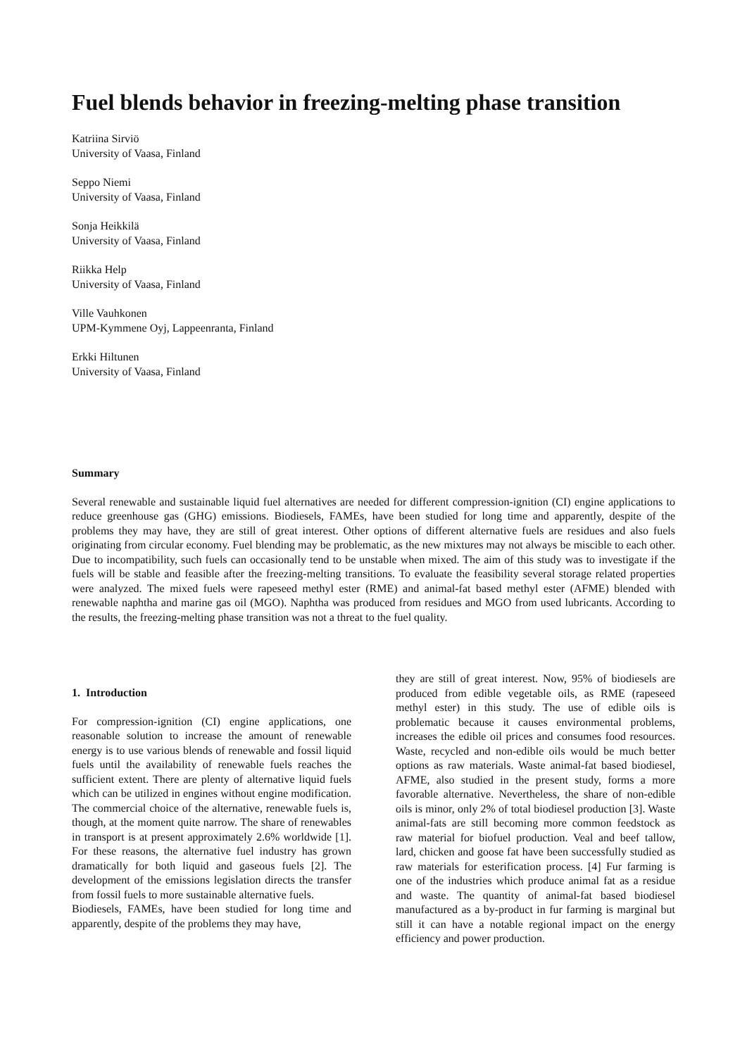Fuel blends behavior in freezing-melting phase transition
Katriina Sirviö
University of Vaasa, Finland
Seppo Niemi
University of Vaasa, Finland
Sonja Heikkilä
University of Vaasa, Finland
Riikka Help
University of Vaasa, Finland
Ville Vauhkonen
UPM-Kymmene Oyj, Lappeenranta, Finland
Erkki Hiltunen
University of Vaasa, Finland
Summary
Several renewable and sustainable liquid fuel alternatives are needed for different compression-ignition (CI) engine applications to reduce greenhouse gas (GHG) emissions. Biodiesels, FAMEs, have been studied for long time and apparently, despite of the problems they may have, they are still of great interest. Other options of different alternative fuels are residues and also fuels originating from circular economy. Fuel blending may be problematic, as the new mixtures may not always be miscible to each other. Due to incompatibility, such fuels can occasionally tend to be unstable when mixed. The aim of this study was to investigate if the fuels will be stable and feasible after the freezing-melting transitions. To evaluate the feasibility several storage related properties were analyzed. The mixed fuels were rapeseed methyl ester (RME) and animal-fat based methyl ester (AFME) blended with renewable naphtha and marine gas oil (MGO). Naphtha was produced from residues and MGO from used lubricants. According to the results, the freezing-melting phase transition was not a threat to the fuel quality.
1. Introduction
For compression-ignition (CI) engine applications, one reasonable solution to increase the amount of renewable energy is to use various blends of renewable and fossil liquid fuels until the availability of renewable fuels reaches the sufficient extent. There are plenty of alternative liquid fuels which can be utilized in engines without engine modification. The commercial choice of the alternative, renewable fuels is, though, at the moment quite narrow. The share of renewables in transport is at present approximately 2.6% worldwide [1]. For these reasons, the alternative fuel industry has grown dramatically for both liquid and gaseous fuels [2]. The development of the emissions legislation directs the transfer from fossil fuels to more sustainable alternative fuels.
Biodiesels, FAMEs, have been studied for long time and apparently, despite of the problems they may have,
they are still of great interest. Now, 95% of biodiesels are produced from edible vegetable oils, as RME (rapeseed methyl ester) in this study. The use of edible oils is problematic because it causes environmental problems, increases the edible oil prices and consumes food resources. Waste, recycled and non-edible oils would be much better options as raw materials. Waste animal-fat based biodiesel, AFME, also studied in the present study, forms a more favorable alternative. Nevertheless, the share of non-edible oils is minor, only 2% of total biodiesel production [3]. Waste animal-fats are still becoming more common feedstock as raw material for biofuel production. Veal and beef tallow, lard, chicken and goose fat have been successfully studied as raw materials for esterification process. [4] Fur farming is one of the industries which produce animal fat as a residue and waste. The quantity of animal-fat based biodiesel manufactured as a by-product in fur farming is marginal but still it can have a notable regional impact on the energy efficiency and power production.